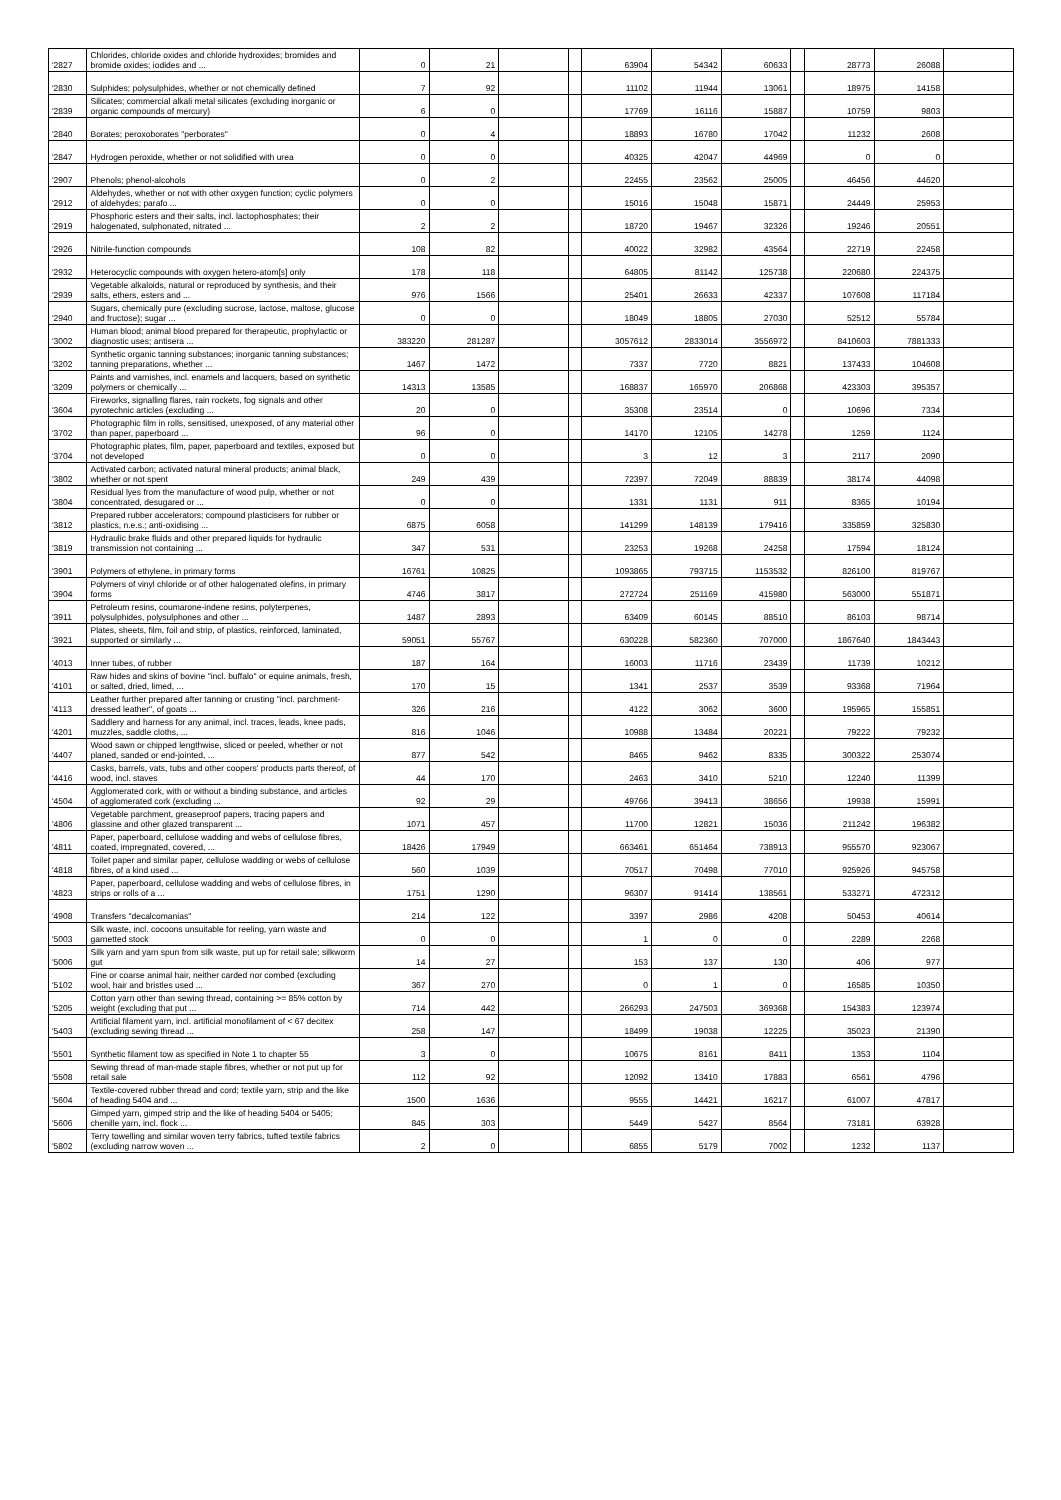| '2827 | Chlorides, chloride oxides and chloride hydroxides; bromides and bromide oxides; iodides and ... | 0 | 21 | | | 63904 | 54342 | 60633 | | 28773 | 26088 | |
| '2830 | Sulphides; polysulphides, whether or not chemically defined | 7 | 92 | | | 11102 | 11944 | 13061 | | 18975 | 14158 | |
| '2839 | Silicates; commercial alkali metal silicates (excluding inorganic or organic compounds of mercury) | 6 | 0 | | | 17769 | 16116 | 15887 | | 10759 | 9803 | |
| '2840 | Borates; peroxoborates "perborates" | 0 | 4 | | | 18893 | 16780 | 17042 | | 11232 | 2608 | |
| '2847 | Hydrogen peroxide, whether or not solidified with urea | 0 | 0 | | | 40325 | 42047 | 44969 | | 0 | 0 | |
| '2907 | Phenols; phenol-alcohols | 0 | 2 | | | 22455 | 23562 | 25005 | | 46456 | 44620 | |
| '2912 | Aldehydes, whether or not with other oxygen function; cyclic polymers of aldehydes; parafo ... | 0 | 0 | | | 15016 | 15048 | 15871 | | 24449 | 25953 | |
| '2919 | Phosphoric esters and their salts, incl. lactophosphates; their halogenated, sulphonated, nitrated ... | 2 | 2 | | | 18720 | 19467 | 32326 | | 19246 | 20551 | |
| '2926 | Nitrile-function compounds | 108 | 82 | | | 40022 | 32982 | 43564 | | 22719 | 22458 | |
| '2932 | Heterocyclic compounds with oxygen hetero-atom[s] only | 178 | 118 | | | 64805 | 81142 | 125738 | | 220680 | 224375 | |
| '2939 | Vegetable alkaloids, natural or reproduced by synthesis, and their salts, ethers, esters and ... | 976 | 1566 | | | 25401 | 26633 | 42337 | | 107608 | 117184 | |
| '2940 | Sugars, chemically pure (excluding sucrose, lactose, maltose, glucose and fructose); sugar ... | 0 | 0 | | | 18049 | 18805 | 27030 | | 52512 | 55784 | |
| '3002 | Human blood; animal blood prepared for therapeutic, prophylactic or diagnostic uses; antisera ... | 383220 | 281287 | | | 3057612 | 2833014 | 3556972 | | 8410603 | 7881333 | |
| '3202 | Synthetic organic tanning substances; inorganic tanning substances; tanning preparations, whether ... | 1467 | 1472 | | | 7337 | 7720 | 8821 | | 137433 | 104608 | |
| '3209 | Paints and varnishes, incl. enamels and lacquers, based on synthetic polymers or chemically ... | 14313 | 13585 | | | 168837 | 165970 | 206868 | | 423303 | 395357 | |
| '3604 | Fireworks, signalling flares, rain rockets, fog signals and other pyrotechnic articles (excluding ... | 20 | 0 | | | 35308 | 23514 | 0 | | 10696 | 7334 | |
| '3702 | Photographic film in rolls, sensitised, unexposed, of any material other than paper, paperboard ... | 96 | 0 | | | 14170 | 12105 | 14278 | | 1259 | 1124 | |
| '3704 | Photographic plates, film, paper, paperboard and textiles, exposed but not developed | 0 | 0 | | | 3 | 12 | 3 | | 2117 | 2090 | |
| '3802 | Activated carbon; activated natural mineral products; animal black, whether or not spent | 249 | 439 | | | 72397 | 72049 | 88839 | | 38174 | 44098 | |
| '3804 | Residual lyes from the manufacture of wood pulp, whether or not concentrated, desugared or ... | 0 | 0 | | | 1331 | 1131 | 911 | | 8365 | 10194 | |
| '3812 | Prepared rubber accelerators; compound plasticisers for rubber or plastics, n.e.s.; anti-oxidising ... | 6875 | 6058 | | | 141299 | 148139 | 179416 | | 335859 | 325830 | |
| '3819 | Hydraulic brake fluids and other prepared liquids for hydraulic transmission not containing ... | 347 | 531 | | | 23253 | 19268 | 24258 | | 17594 | 18124 | |
| '3901 | Polymers of ethylene, in primary forms | 16761 | 10825 | | | 1093865 | 793715 | 1153532 | | 826100 | 819767 | |
| '3904 | Polymers of vinyl chloride or of other halogenated olefins, in primary forms | 4746 | 3817 | | | 272724 | 251169 | 415980 | | 563000 | 551871 | |
| '3911 | Petroleum resins, coumarone-indene resins, polyterpenes, polysulphides, polysulphones and other ... | 1487 | 2893 | | | 63409 | 60145 | 88510 | | 86103 | 98714 | |
| '3921 | Plates, sheets, film, foil and strip, of plastics, reinforced, laminated, supported or similarly ... | 59051 | 55767 | | | 630228 | 582360 | 707000 | | 1867640 | 1843443 | |
| '4013 | Inner tubes, of rubber | 187 | 164 | | | 16003 | 11716 | 23439 | | 11739 | 10212 | |
| '4101 | Raw hides and skins of bovine "incl. buffalo" or equine animals, fresh, or salted, dried, limed, ... | 170 | 15 | | | 1341 | 2537 | 3539 | | 93368 | 71964 | |
| '4113 | Leather further prepared after tanning or crusting "incl. parchment-dressed leather", of goats ... | 326 | 216 | | | 4122 | 3062 | 3600 | | 195965 | 155851 | |
| '4201 | Saddlery and harness for any animal, incl. traces, leads, knee pads, muzzles, saddle cloths, ... | 816 | 1046 | | | 10988 | 13484 | 20221 | | 79222 | 79232 | |
| '4407 | Wood sawn or chipped lengthwise, sliced or peeled, whether or not planed, sanded or end-jointed, ... | 877 | 542 | | | 8465 | 9462 | 8335 | | 300322 | 253074 | |
| '4416 | Casks, barrels, vats, tubs and other coopers' products parts thereof, of wood, incl. staves | 44 | 170 | | | 2463 | 3410 | 5210 | | 12240 | 11399 | |
| '4504 | Agglomerated cork, with or without a binding substance, and articles of agglomerated cork (excluding ... | 92 | 29 | | | 49766 | 39413 | 38656 | | 19938 | 15991 | |
| '4806 | Vegetable parchment, greaseproof papers, tracing papers and glassine and other glazed transparent ... | 1071 | 457 | | | 11700 | 12821 | 15036 | | 211242 | 196382 | |
| '4811 | Paper, paperboard, cellulose wadding and webs of cellulose fibres, coated, impregnated, covered, ... | 18426 | 17949 | | | 663461 | 651464 | 738913 | | 955570 | 923067 | |
| '4818 | Toilet paper and similar paper, cellulose wadding or webs of cellulose fibres, of a kind used ... | 560 | 1039 | | | 70517 | 70498 | 77010 | | 925926 | 945758 | |
| '4823 | Paper, paperboard, cellulose wadding and webs of cellulose fibres, in strips or rolls of a ... | 1751 | 1290 | | | 96307 | 91414 | 138561 | | 533271 | 472312 | |
| '4908 | Transfers "decalcomanias" | 214 | 122 | | | 3397 | 2986 | 4208 | | 50453 | 40614 | |
| '5003 | Silk waste, incl. cocoons unsuitable for reeling, yarn waste and garnetted stock | 0 | 0 | | | 1 | 0 | 0 | | 2289 | 2268 | |
| '5006 | Silk yarn and yarn spun from silk waste, put up for retail sale; silkworm gut | 14 | 27 | | | 153 | 137 | 130 | | 406 | 977 | |
| '5102 | Fine or coarse animal hair, neither carded nor combed (excluding wool, hair and bristles used ... | 367 | 270 | | | 0 | 1 | 0 | | 16585 | 10350 | |
| '5205 | Cotton yarn other than sewing thread, containing >= 85% cotton by weight (excluding that put ... | 714 | 442 | | | 266293 | 247503 | 369368 | | 154383 | 123974 | |
| '5403 | Artificial filament yarn, incl. artificial monofilament of < 67 decitex (excluding sewing thread ... | 258 | 147 | | | 18499 | 19038 | 12225 | | 35023 | 21390 | |
| '5501 | Synthetic filament tow as specified in Note 1 to chapter 55 | 3 | 0 | | | 10675 | 8161 | 8411 | | 1353 | 1104 | |
| '5508 | Sewing thread of man-made staple fibres, whether or not put up for retail sale | 112 | 92 | | | 12092 | 13410 | 17883 | | 6561 | 4796 | |
| '5604 | Textile-covered rubber thread and cord; textile yarn, strip and the like of heading 5404 and ... | 1500 | 1636 | | | 9555 | 14421 | 16217 | | 61007 | 47817 | |
| '5606 | Gimped yarn, gimped strip and the like of heading 5404 or 5405; chenille yarn, incl. flock ... | 845 | 303 | | | 5449 | 5427 | 8564 | | 73181 | 63928 | |
| '5802 | Terry towelling and similar woven terry fabrics, tufted textile fabrics (excluding narrow woven ... | 2 | 0 | | | 6855 | 5179 | 7002 | | 1232 | 1137 | |